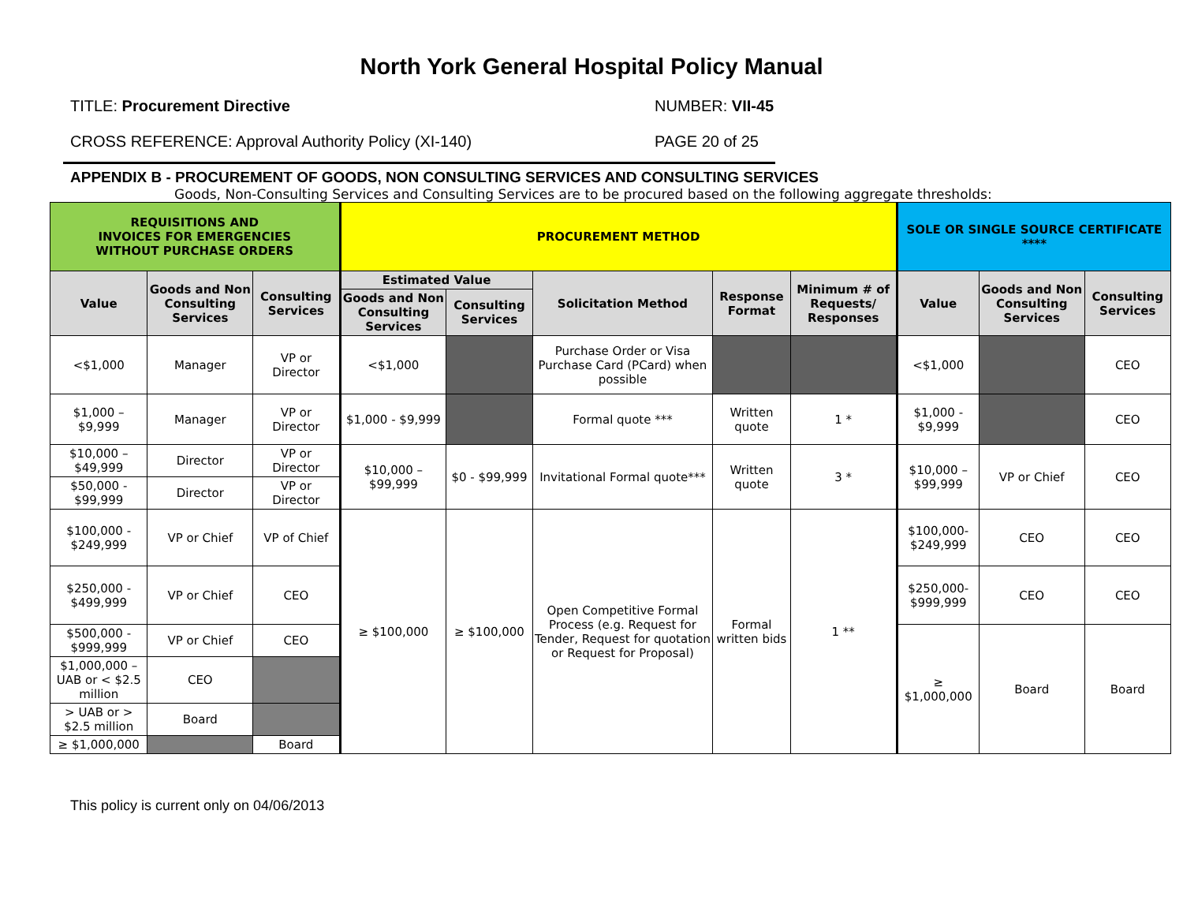North York General Hospital Policy Manual
TITLE: Procurement Directive NUMBER: VII-45
CROSS REFERENCE: Approval Authority Policy (XI-140) PAGE 20 of 25
APPENDIX B - PROCUREMENT OF GOODS, NON CONSULTING SERVICES AND CONSULTING SERVICES
Goods, Non-Consulting Services and Consulting Services are to be procured based on the following aggregate thresholds:
| REQUISITIONS AND INVOICES FOR EMERGENCIES WITHOUT PURCHASE ORDERS | | | PROCUREMENT METHOD | | | | | SOLE OR SINGLE SOURCE CERTIFICATE **** | | |
| --- | --- | --- | --- | --- | --- | --- | --- | --- | --- | --- |
| Value | Goods and Non Consulting Services | Consulting Services | Estimated Value | | Solicitation Method | Response Format | Minimum # of Requests/ Responses | Value | Goods and Non Consulting Services | Consulting Services |
| | | | Goods and Non Consulting Services | Consulting Services | | | | | | |
| <$1,000 | Manager | VP or Director | <$1,000 | | Purchase Order or Visa Purchase Card (PCard) when possible | | | <$1,000 | | CEO |
| $1,000 – $9,999 | Manager | VP or Director | $1,000 - $9,999 | | Formal quote *** | Written quote | 1 * | $1,000 - $9,999 | | CEO |
| $10,000 – $49,999 | Director | VP or Director | $10,000 – $99,999 | $0 - $99,999 | Invitational Formal quote*** | Written quote | 3 * | $10,000 – $99,999 | VP or Chief | CEO |
| $50,000 - $99,999 | Director | VP or Director | | | | | | | | |
| $100,000 - $249,999 | VP or Chief | VP of Chief | ≥ $100,000 | ≥ $100,000 | Open Competitive Formal Process (e.g. Request for Tender, Request for quotation or Request for Proposal) | Formal written bids | 1 ** | $100,000- $249,999 | CEO | CEO |
| $250,000 - $499,999 | VP or Chief | CEO | | | | | | $250,000- $999,999 | CEO | CEO |
| $500,000 - $999,999 | VP or Chief | CEO | | | | | | ≥ $1,000,000 | Board | Board |
| $1,000,000 – UAB or < $2.5 million | CEO | | | | | | | | | |
| > UAB or > $2.5 million | Board | | | | | | | | | |
| ≥ $1,000,000 | | Board | | | | | | | | |
This policy is current only on 04/06/2013